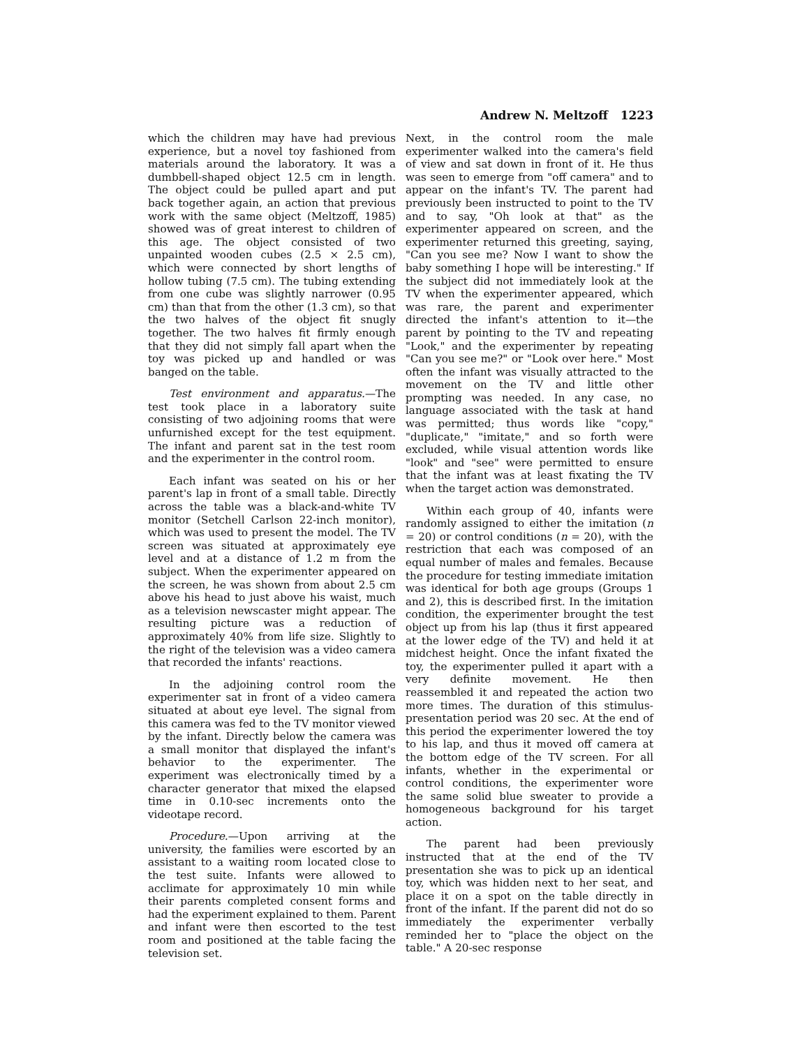Andrew N. Meltzoff 1223
which the children may have had previous experience, but a novel toy fashioned from materials around the laboratory. It was a dumbbell-shaped object 12.5 cm in length. The object could be pulled apart and put back together again, an action that previous work with the same object (Meltzoff, 1985) showed was of great interest to children of this age. The object consisted of two unpainted wooden cubes (2.5 × 2.5 cm), which were connected by short lengths of hollow tubing (7.5 cm). The tubing extending from one cube was slightly narrower (0.95 cm) than that from the other (1.3 cm), so that the two halves of the object fit snugly together. The two halves fit firmly enough that they did not simply fall apart when the toy was picked up and handled or was banged on the table.
Test environment and apparatus.—The test took place in a laboratory suite consisting of two adjoining rooms that were unfurnished except for the test equipment. The infant and parent sat in the test room and the experimenter in the control room.
Each infant was seated on his or her parent's lap in front of a small table. Directly across the table was a black-and-white TV monitor (Setchell Carlson 22-inch monitor), which was used to present the model. The TV screen was situated at approximately eye level and at a distance of 1.2 m from the subject. When the experimenter appeared on the screen, he was shown from about 2.5 cm above his head to just above his waist, much as a television newscaster might appear. The resulting picture was a reduction of approximately 40% from life size. Slightly to the right of the television was a video camera that recorded the infants' reactions.
In the adjoining control room the experimenter sat in front of a video camera situated at about eye level. The signal from this camera was fed to the TV monitor viewed by the infant. Directly below the camera was a small monitor that displayed the infant's behavior to the experimenter. The experiment was electronically timed by a character generator that mixed the elapsed time in 0.10-sec increments onto the videotape record.
Procedure.—Upon arriving at the university, the families were escorted by an assistant to a waiting room located close to the test suite. Infants were allowed to acclimate for approximately 10 min while their parents completed consent forms and had the experiment explained to them. Parent and infant were then escorted to the test room and positioned at the table facing the television set.
Next, in the control room the male experimenter walked into the camera's field of view and sat down in front of it. He thus was seen to emerge from "off camera" and to appear on the infant's TV. The parent had previously been instructed to point to the TV and to say, "Oh look at that" as the experimenter appeared on screen, and the experimenter returned this greeting, saying, "Can you see me? Now I want to show the baby something I hope will be interesting." If the subject did not immediately look at the TV when the experimenter appeared, which was rare, the parent and experimenter directed the infant's attention to it—the parent by pointing to the TV and repeating "Look," and the experimenter by repeating "Can you see me?" or "Look over here." Most often the infant was visually attracted to the movement on the TV and little other prompting was needed. In any case, no language associated with the task at hand was permitted; thus words like "copy," "duplicate," "imitate," and so forth were excluded, while visual attention words like "look" and "see" were permitted to ensure that the infant was at least fixating the TV when the target action was demonstrated.
Within each group of 40, infants were randomly assigned to either the imitation (n = 20) or control conditions (n = 20), with the restriction that each was composed of an equal number of males and females. Because the procedure for testing immediate imitation was identical for both age groups (Groups 1 and 2), this is described first. In the imitation condition, the experimenter brought the test object up from his lap (thus it first appeared at the lower edge of the TV) and held it at midchest height. Once the infant fixated the toy, the experimenter pulled it apart with a very definite movement. He then reassembled it and repeated the action two more times. The duration of this stimulus-presentation period was 20 sec. At the end of this period the experimenter lowered the toy to his lap, and thus it moved off camera at the bottom edge of the TV screen. For all infants, whether in the experimental or control conditions, the experimenter wore the same solid blue sweater to provide a homogeneous background for his target action.
The parent had been previously instructed that at the end of the TV presentation she was to pick up an identical toy, which was hidden next to her seat, and place it on a spot on the table directly in front of the infant. If the parent did not do so immediately the experimenter verbally reminded her to "place the object on the table." A 20-sec response